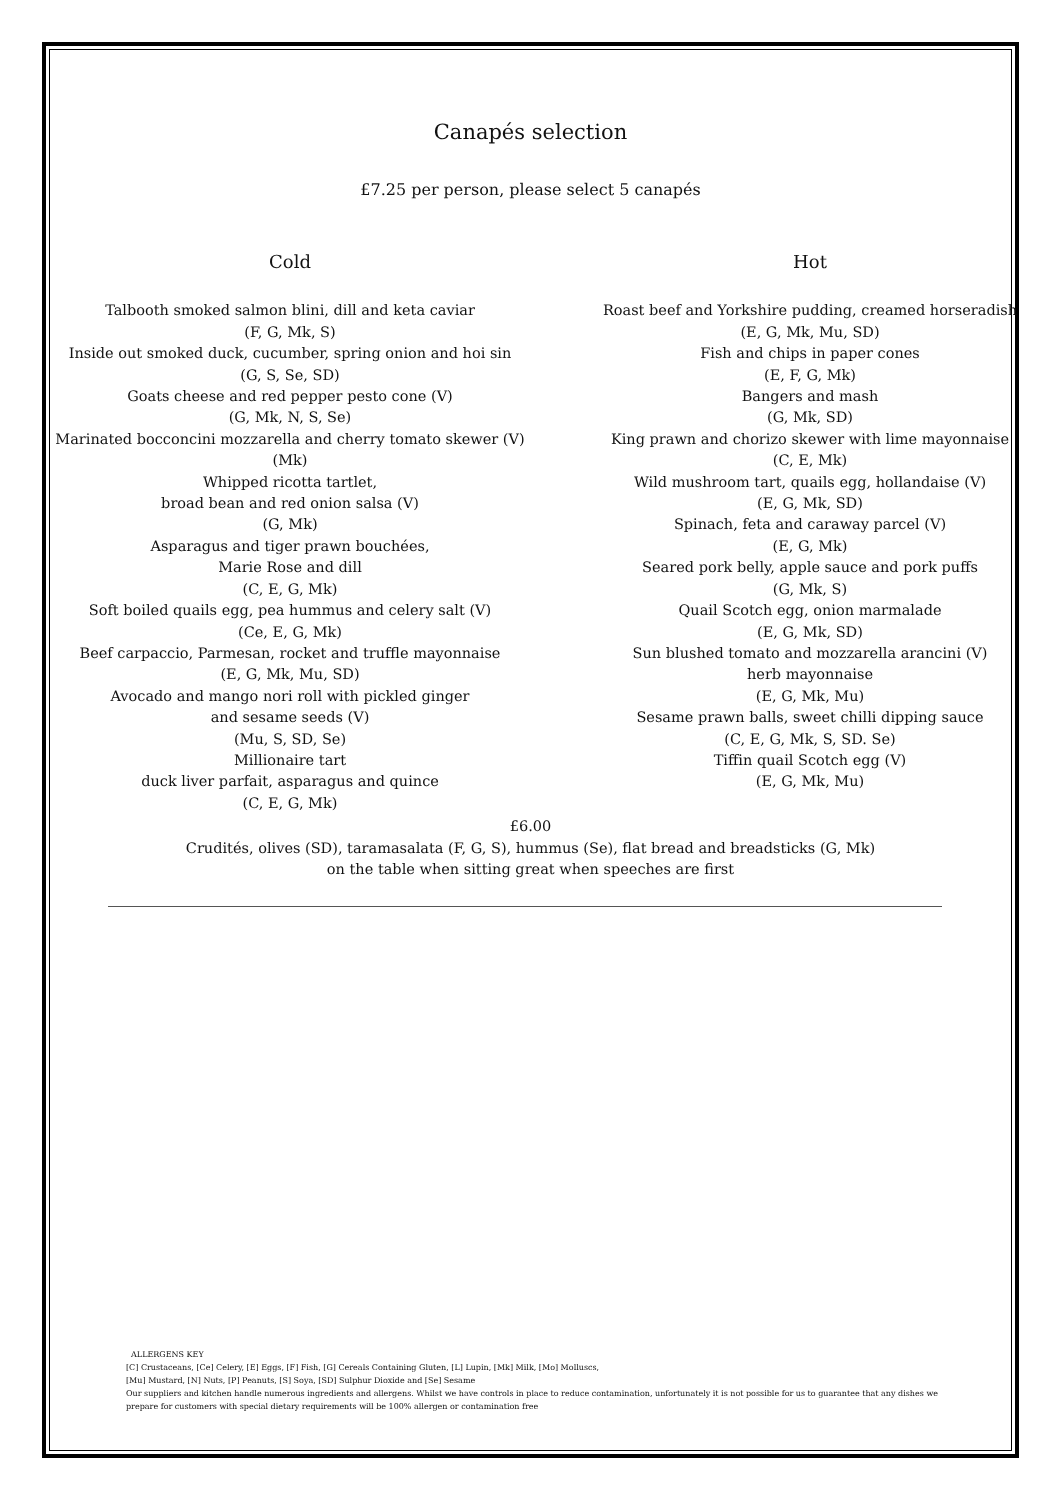Canapés selection
£7.25 per person, please select 5 canapés
Cold
Talbooth smoked salmon blini, dill and keta caviar
(F, G, Mk, S)
Inside out smoked duck, cucumber, spring onion and hoi sin
(G, S, Se, SD)
Goats cheese and red pepper pesto cone (V)
(G, Mk, N, S, Se)
Marinated bocconcini mozzarella and cherry tomato skewer (V)
(Mk)
Whipped ricotta tartlet,
broad bean and red onion salsa (V)
(G, Mk)
Asparagus and tiger prawn bouchées,
Marie Rose and dill
(C, E, G, Mk)
Soft boiled quails egg, pea hummus and celery salt (V)
(Ce, E, G, Mk)
Beef carpaccio, Parmesan, rocket and truffle mayonnaise
(E, G, Mk, Mu, SD)
Avocado and mango nori roll with pickled ginger
and sesame seeds (V)
(Mu, S, SD, Se)
Millionaire tart
duck liver parfait, asparagus and quince
(C, E, G, Mk)
Hot
Roast beef and Yorkshire pudding, creamed horseradish
(E, G, Mk, Mu, SD)
Fish and chips in paper cones
(E, F, G, Mk)
Bangers and mash
(G, Mk, SD)
King prawn and chorizo skewer with lime mayonnaise
(C, E, Mk)
Wild mushroom tart, quails egg, hollandaise (V)
(E, G, Mk, SD)
Spinach, feta and caraway parcel (V)
(E, G, Mk)
Seared pork belly, apple sauce and pork puffs
(G, Mk, S)
Quail Scotch egg, onion marmalade
(E, G, Mk, SD)
Sun blushed tomato and mozzarella arancini (V)
herb mayonnaise
(E, G, Mk, Mu)
Sesame prawn balls, sweet chilli dipping sauce
(C, E, G, Mk, S, SD. Se)
Tiffin quail Scotch egg (V)
(E, G, Mk, Mu)
£6.00
Crudités, olives (SD), taramasalata (F, G, S), hummus (Se), flat bread and breadsticks (G, Mk)
on the table when sitting great when speeches are first
ALLERGENS KEY
[C] Crustaceans, [Ce] Celery, [E] Eggs, [F] Fish, [G] Cereals Containing Gluten, [L] Lupin, [Mk] Milk, [Mo] Molluscs,
[Mu] Mustard, [N] Nuts, [P] Peanuts, [S] Soya, [SD] Sulphur Dioxide and [Se] Sesame
Our suppliers and kitchen handle numerous ingredients and allergens. Whilst we have controls in place to reduce contamination, unfortunately it is not possible for us to guarantee that any dishes we prepare for customers with special dietary requirements will be 100% allergen or contamination free